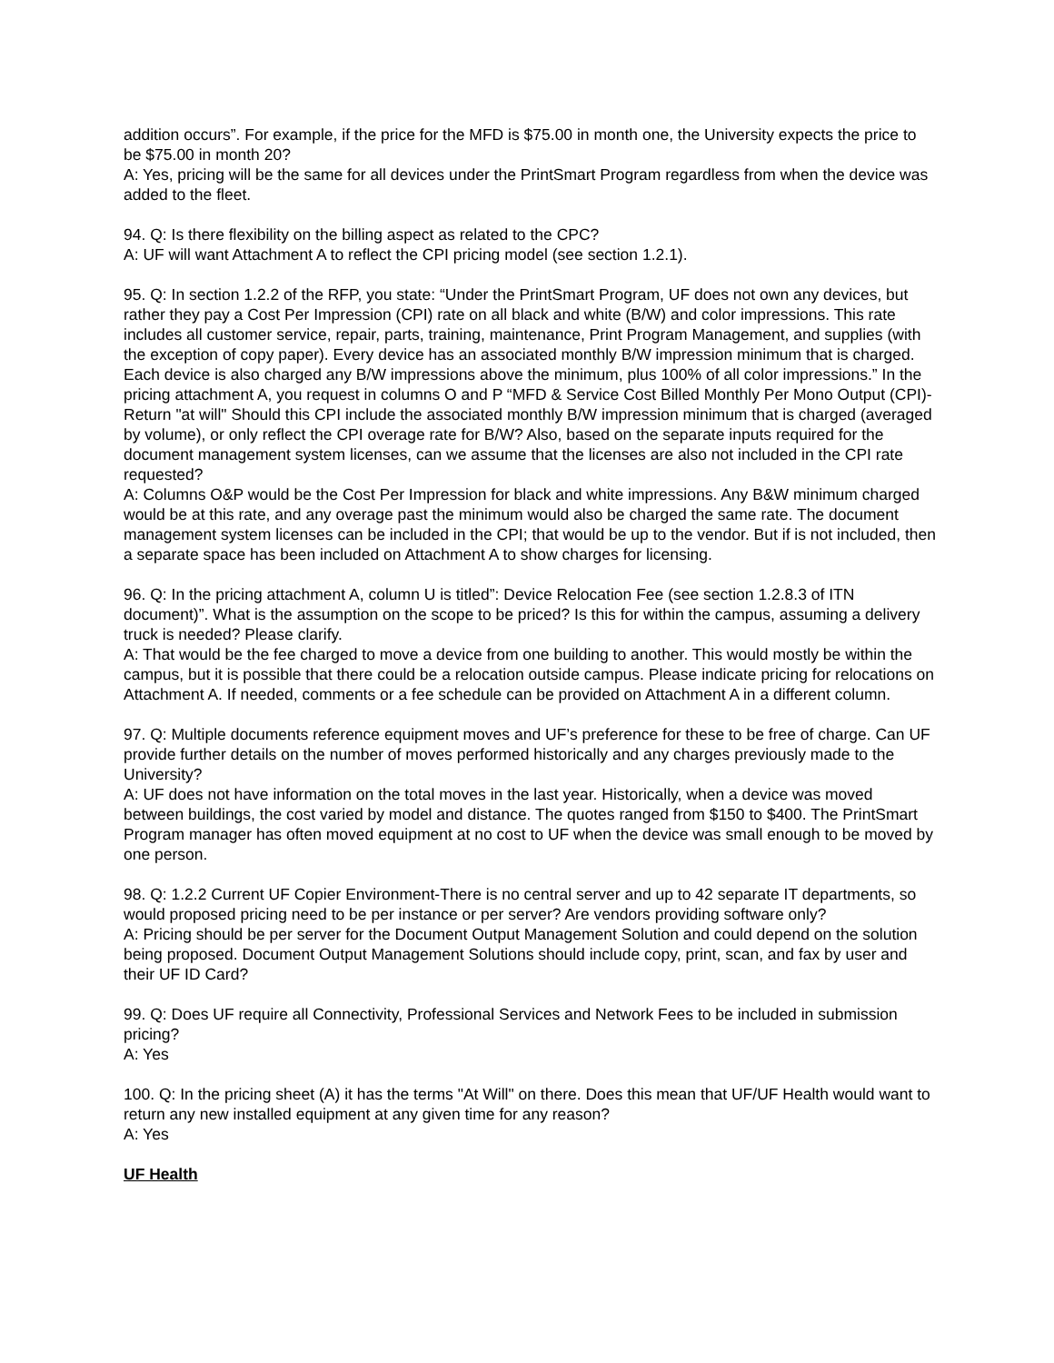addition occurs”. For example, if the price for the MFD is $75.00 in month one, the University expects the price to be $75.00 in month 20?
A: Yes, pricing will be the same for all devices under the PrintSmart Program regardless from when the device was added to the fleet.
94. Q: Is there flexibility on the billing aspect as related to the CPC?
A: UF will want Attachment A to reflect the CPI pricing model (see section 1.2.1).
95. Q: In section 1.2.2 of the RFP, you state: “Under the PrintSmart Program, UF does not own any devices, but rather they pay a Cost Per Impression (CPI) rate on all black and white (B/W) and color impressions. This rate includes all customer service, repair, parts, training, maintenance, Print Program Management, and supplies (with the exception of copy paper). Every device has an associated monthly B/W impression minimum that is charged. Each device is also charged any B/W impressions above the minimum, plus 100% of all color impressions.” In the pricing attachment A, you request in columns O and P “MFD & Service Cost Billed Monthly Per Mono Output (CPI)- Return "at will" Should this CPI include the associated monthly B/W impression minimum that is charged (averaged by volume), or only reflect the CPI overage rate for B/W? Also, based on the separate inputs required for the document management system licenses, can we assume that the licenses are also not included in the CPI rate requested?
A: Columns O&P would be the Cost Per Impression for black and white impressions. Any B&W minimum charged would be at this rate, and any overage past the minimum would also be charged the same rate. The document management system licenses can be included in the CPI; that would be up to the vendor. But if is not included, then a separate space has been included on Attachment A to show charges for licensing.
96. Q: In the pricing attachment A, column U is titled”: Device Relocation Fee (see section 1.2.8.3 of ITN document)”. What is the assumption on the scope to be priced? Is this for within the campus, assuming a delivery truck is needed? Please clarify.
A: That would be the fee charged to move a device from one building to another. This would mostly be within the campus, but it is possible that there could be a relocation outside campus. Please indicate pricing for relocations on Attachment A. If needed, comments or a fee schedule can be provided on Attachment A in a different column.
97. Q: Multiple documents reference equipment moves and UF’s preference for these to be free of charge. Can UF provide further details on the number of moves performed historically and any charges previously made to the University?
A: UF does not have information on the total moves in the last year. Historically, when a device was moved between buildings, the cost varied by model and distance. The quotes ranged from $150 to $400. The PrintSmart Program manager has often moved equipment at no cost to UF when the device was small enough to be moved by one person.
98. Q: 1.2.2 Current UF Copier Environment-There is no central server and up to 42 separate IT departments, so would proposed pricing need to be per instance or per server? Are vendors providing software only?
A: Pricing should be per server for the Document Output Management Solution and could depend on the solution being proposed. Document Output Management Solutions should include copy, print, scan, and fax by user and their UF ID Card?
99. Q: Does UF require all Connectivity, Professional Services and Network Fees to be included in submission pricing?
A: Yes
100. Q: In the pricing sheet (A) it has the terms "At Will" on there. Does this mean that UF/UF Health would want to return any new installed equipment at any given time for any reason?
A: Yes
UF Health